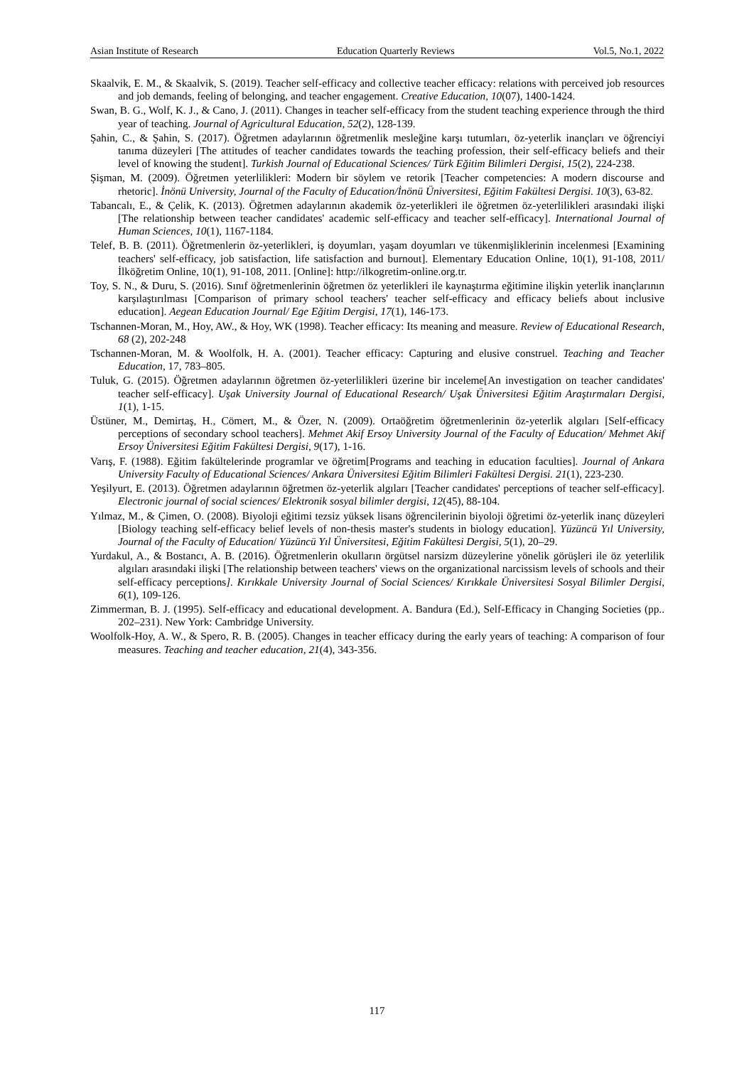Asian Institute of Research Education Quarterly Reviews Vol.5, No.1, 2022
Skaalvik, E. M., & Skaalvik, S. (2019). Teacher self-efficacy and collective teacher efficacy: relations with perceived job resources and job demands, feeling of belonging, and teacher engagement. Creative Education, 10(07), 1400-1424.
Swan, B. G., Wolf, K. J., & Cano, J. (2011). Changes in teacher self-efficacy from the student teaching experience through the third year of teaching. Journal of Agricultural Education, 52(2), 128-139.
Şahin, C., & Şahin, S. (2017). Öğretmen adaylarının öğretmenlik mesleğine karşı tutumları, öz-yeterlik inançları ve öğrenciyi tanıma düzeyleri [The attitudes of teacher candidates towards the teaching profession, their self-efficacy beliefs and their level of knowing the student]. Turkish Journal of Educational Sciences/ Türk Eğitim Bilimleri Dergisi, 15(2), 224-238.
Şişman, M. (2009). Öğretmen yeterlilikleri: Modern bir söylem ve retorik [Teacher competencies: A modern discourse and rhetoric]. İnönü University, Journal of the Faculty of Education/İnönü Üniversitesi, Eğitim Fakültesi Dergisi. 10(3), 63-82.
Tabancalı, E., & Çelik, K. (2013). Öğretmen adaylarının akademik öz-yeterlikleri ile öğretmen öz-yeterlilikleri arasındaki ilişki [The relationship between teacher candidates' academic self-efficacy and teacher self-efficacy]. International Journal of Human Sciences, 10(1), 1167-1184.
Telef, B. B. (2011). Öğretmenlerin öz-yeterlikleri, iş doyumları, yaşam doyumları ve tükenmişliklerinin incelenmesi [Examining teachers' self-efficacy, job satisfaction, life satisfaction and burnout]. Elementary Education Online, 10(1), 91-108, 2011/ İlköğretim Online, 10(1), 91-108, 2011. [Online]: http://ilkogretim-online.org.tr.
Toy, S. N., & Duru, S. (2016). Sınıf öğretmenlerinin öğretmen öz yeterlikleri ile kaynaştırma eğitimine ilişkin yeterlik inançlarının karşılaştırılması [Comparison of primary school teachers' teacher self-efficacy and efficacy beliefs about inclusive education]. Aegean Education Journal/ Ege Eğitim Dergisi, 17(1), 146-173.
Tschannen-Moran, M., Hoy, AW., & Hoy, WK (1998). Teacher efficacy: Its meaning and measure. Review of Educational Research, 68 (2), 202-248
Tschannen-Moran, M. & Woolfolk, H. A. (2001). Teacher efficacy: Capturing and elusive construel. Teaching and Teacher Education, 17, 783–805.
Tuluk, G. (2015). Öğretmen adaylarının öğretmen öz-yeterlilikleri üzerine bir inceleme[An investigation on teacher candidates' teacher self-efficacy]. Uşak University Journal of Educational Research/ Uşak Üniversitesi Eğitim Araştırmaları Dergisi, 1(1), 1-15.
Üstüner, M., Demirtaş, H., Cömert, M., & Özer, N. (2009). Ortaöğretim öğretmenlerinin öz-yeterlik algıları [Self-efficacy perceptions of secondary school teachers]. Mehmet Akif Ersoy University Journal of the Faculty of Education/ Mehmet Akif Ersoy Üniversitesi Eğitim Fakültesi Dergisi, 9(17), 1-16.
Varış, F. (1988). Eğitim fakültelerinde programlar ve öğretim[Programs and teaching in education faculties]. Journal of Ankara University Faculty of Educational Sciences/ Ankara Üniversitesi Eğitim Bilimleri Fakültesi Dergisi. 21(1), 223-230.
Yeşilyurt, E. (2013). Öğretmen adaylarının öğretmen öz-yeterlik algıları [Teacher candidates' perceptions of teacher self-efficacy]. Electronic journal of social sciences/ Elektronik sosyal bilimler dergisi, 12(45), 88-104.
Yılmaz, M., & Çimen, O. (2008). Biyoloji eğitimi tezsiz yüksek lisans öğrencilerinin biyoloji öğretimi öz-yeterlik inanç düzeyleri [Biology teaching self-efficacy belief levels of non-thesis master's students in biology education]. Yüzüncü Yıl University, Journal of the Faculty of Education/ Yüzüncü Yıl Üniversitesi, Eğitim Fakültesi Dergisi, 5(1), 20–29.
Yurdakul, A., & Bostancı, A. B. (2016). Öğretmenlerin okulların örgütsel narsizm düzeylerine yönelik görüşleri ile öz yeterlilik algıları arasındaki ilişki [The relationship between teachers' views on the organizational narcissism levels of schools and their self-efficacy perceptions]. Kırıkkale University Journal of Social Sciences/ Kırıkkale Üniversitesi Sosyal Bilimler Dergisi, 6(1), 109-126.
Zimmerman, B. J. (1995). Self-efficacy and educational development. A. Bandura (Ed.), Self-Efficacy in Changing Societies (pp.. 202–231). New York: Cambridge University.
Woolfolk-Hoy, A. W., & Spero, R. B. (2005). Changes in teacher efficacy during the early years of teaching: A comparison of four measures. Teaching and teacher education, 21(4), 343-356.
117